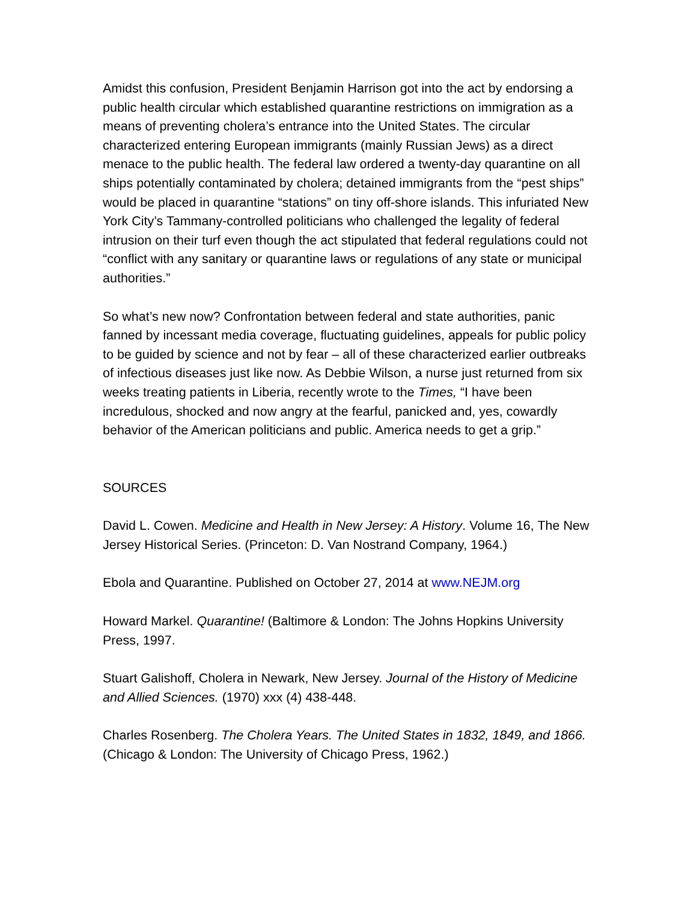Amidst this confusion, President Benjamin Harrison got into the act by endorsing a public health circular which established quarantine restrictions on immigration as a means of preventing cholera’s entrance into the United States. The circular characterized entering European immigrants (mainly Russian Jews) as a direct menace to the public health. The federal law ordered a twenty-day quarantine on all ships potentially contaminated by cholera; detained immigrants from the “pest ships” would be placed in quarantine “stations” on tiny off-shore islands. This infuriated New York City’s Tammany-controlled politicians who challenged the legality of federal intrusion on their turf even though the act stipulated that federal regulations could not “conflict with any sanitary or quarantine laws or regulations of any state or municipal authorities.”
So what’s new now? Confrontation between federal and state authorities, panic fanned by incessant media coverage, fluctuating guidelines, appeals for public policy to be guided by science and not by fear – all of these characterized earlier outbreaks of infectious diseases just like now. As Debbie Wilson, a nurse just returned from six weeks treating patients in Liberia, recently wrote to the Times, “I have been incredulous, shocked and now angry at the fearful, panicked and, yes, cowardly behavior of the American politicians and public. America needs to get a grip.”
SOURCES
David L. Cowen. Medicine and Health in New Jersey: A History. Volume 16, The New Jersey Historical Series. (Princeton: D. Van Nostrand Company, 1964.)
Ebola and Quarantine. Published on October 27, 2014 at www.NEJM.org
Howard Markel. Quarantine! (Baltimore & London: The Johns Hopkins University Press, 1997.
Stuart Galishoff, Cholera in Newark, New Jersey. Journal of the History of Medicine and Allied Sciences. (1970) xxx (4) 438-448.
Charles Rosenberg. The Cholera Years. The United States in 1832, 1849, and 1866. (Chicago & London: The University of Chicago Press, 1962.)